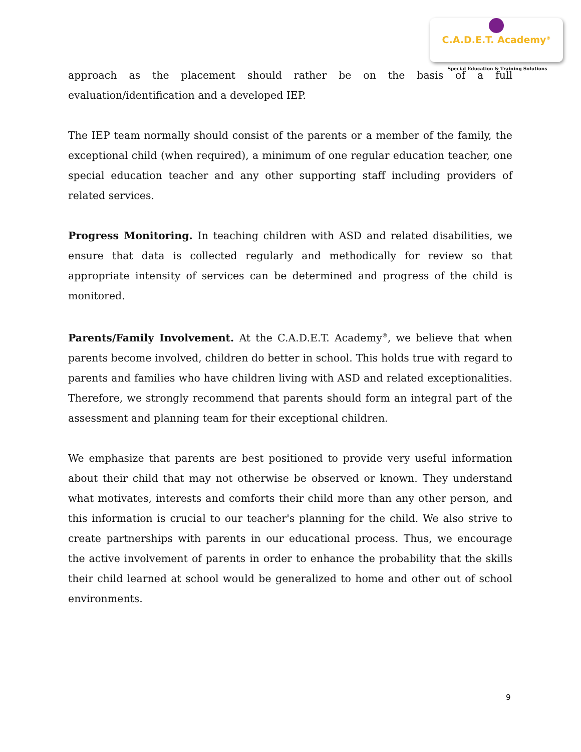C.A.D.E.T. Academy<sup>®</sup>
Special Education & Training Solutions
approach as the placement should rather be on the basis of a full evaluation/identification and a developed IEP.
The IEP team normally should consist of the parents or a member of the family, the exceptional child (when required), a minimum of one regular education teacher, one special education teacher and any other supporting staff including providers of related services.
Progress Monitoring. In teaching children with ASD and related disabilities, we ensure that data is collected regularly and methodically for review so that appropriate intensity of services can be determined and progress of the child is monitored.
Parents/Family Involvement. At the C.A.D.E.T. Academy<sup>®</sup>, we believe that when parents become involved, children do better in school. This holds true with regard to parents and families who have children living with ASD and related exceptionalities. Therefore, we strongly recommend that parents should form an integral part of the assessment and planning team for their exceptional children.
We emphasize that parents are best positioned to provide very useful information about their child that may not otherwise be observed or known. They understand what motivates, interests and comforts their child more than any other person, and this information is crucial to our teacher's planning for the child. We also strive to create partnerships with parents in our educational process. Thus, we encourage the active involvement of parents in order to enhance the probability that the skills their child learned at school would be generalized to home and other out of school environments.
9